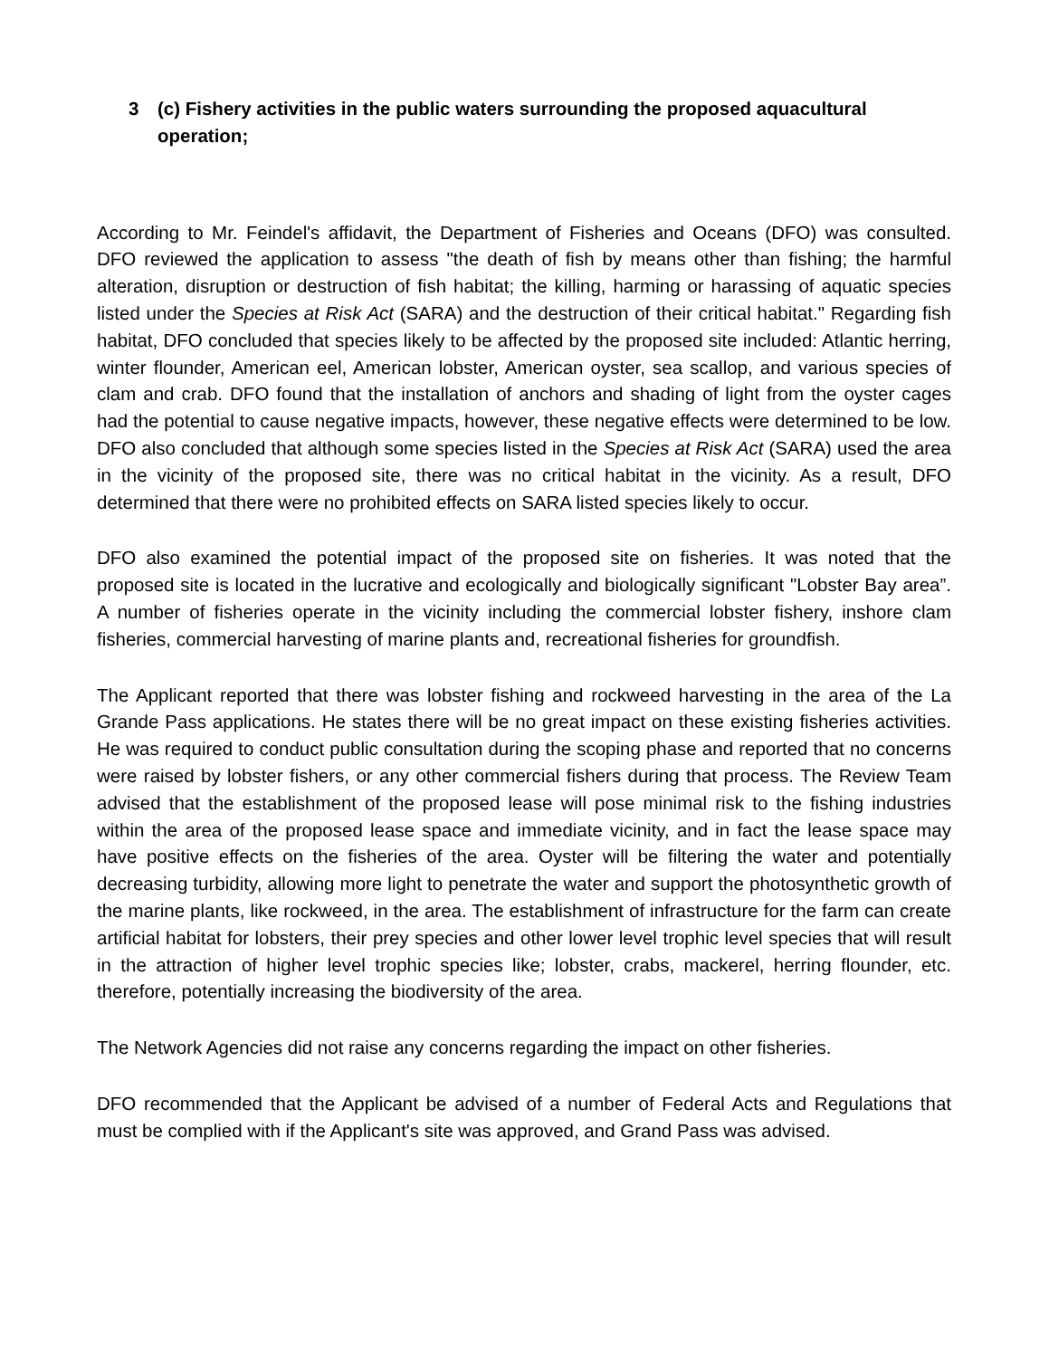3 (c) Fishery activities in the public waters surrounding the proposed aquacultural operation;
According to Mr. Feindel's affidavit, the Department of Fisheries and Oceans (DFO) was consulted. DFO reviewed the application to assess "the death of fish by means other than fishing; the harmful alteration, disruption or destruction of fish habitat; the killing, harming or harassing of aquatic species listed under the Species at Risk Act (SARA) and the destruction of their critical habitat." Regarding fish habitat, DFO concluded that species likely to be affected by the proposed site included: Atlantic herring, winter flounder, American eel, American lobster, American oyster, sea scallop, and various species of clam and crab. DFO found that the installation of anchors and shading of light from the oyster cages had the potential to cause negative impacts, however, these negative effects were determined to be low. DFO also concluded that although some species listed in the Species at Risk Act (SARA) used the area in the vicinity of the proposed site, there was no critical habitat in the vicinity. As a result, DFO determined that there were no prohibited effects on SARA listed species likely to occur.
DFO also examined the potential impact of the proposed site on fisheries. It was noted that the proposed site is located in the lucrative and ecologically and biologically significant "Lobster Bay area”. A number of fisheries operate in the vicinity including the commercial lobster fishery, inshore clam fisheries, commercial harvesting of marine plants and, recreational fisheries for groundfish.
The Applicant reported that there was lobster fishing and rockweed harvesting in the area of the La Grande Pass applications. He states there will be no great impact on these existing fisheries activities. He was required to conduct public consultation during the scoping phase and reported that no concerns were raised by lobster fishers, or any other commercial fishers during that process. The Review Team advised that the establishment of the proposed lease will pose minimal risk to the fishing industries within the area of the proposed lease space and immediate vicinity, and in fact the lease space may have positive effects on the fisheries of the area. Oyster will be filtering the water and potentially decreasing turbidity, allowing more light to penetrate the water and support the photosynthetic growth of the marine plants, like rockweed, in the area. The establishment of infrastructure for the farm can create artificial habitat for lobsters, their prey species and other lower level trophic level species that will result in the attraction of higher level trophic species like; lobster, crabs, mackerel, herring flounder, etc. therefore, potentially increasing the biodiversity of the area.
The Network Agencies did not raise any concerns regarding the impact on other fisheries.
DFO recommended that the Applicant be advised of a number of Federal Acts and Regulations that must be complied with if the Applicant's site was approved, and Grand Pass was advised.